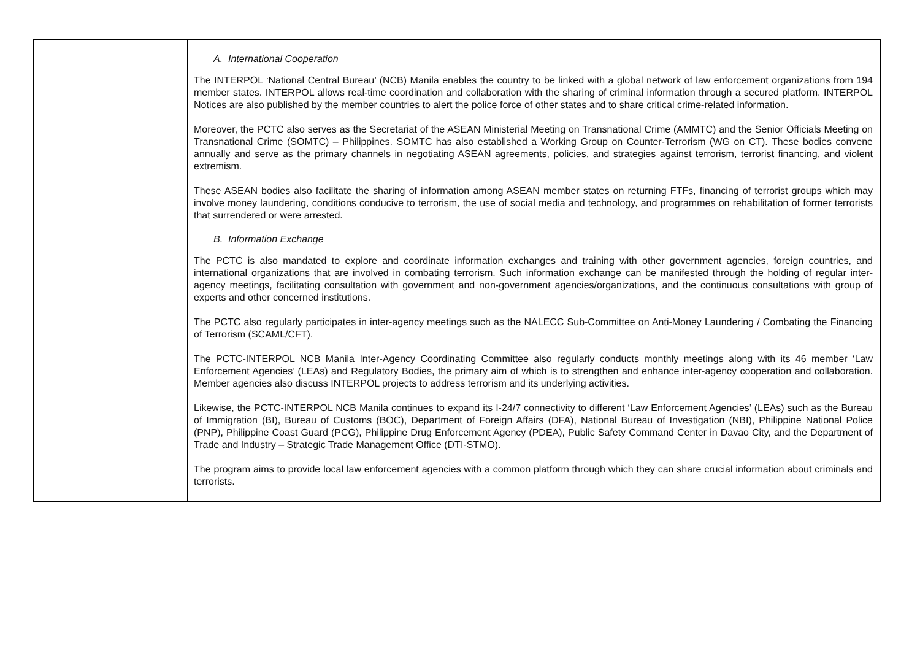| | A. International Cooperation The INTERPOL ‘National Central Bureau’ (NCB) Manila enables the country to be linked with a global network of law enforcement organizations from 194 member states. INTERPOL allows real-time coordination and collaboration with the sharing of criminal information through a secured platform. INTERPOL Notices are also published by the member countries to alert the police force of other states and to share critical crime-related information. Moreover, the PCTC also serves as the Secretariat of the ASEAN Ministerial Meeting on Transnational Crime (AMMTC) and the Senior Officials Meeting on Transnational Crime (SOMTC) – Philippines. SOMTC has also established a Working Group on Counter-Terrorism (WG on CT). These bodies convene annually and serve as the primary channels in negotiating ASEAN agreements, policies, and strategies against terrorism, terrorist financing, and violent extremism. These ASEAN bodies also facilitate the sharing of information among ASEAN member states on returning FTFs, financing of terrorist groups which may involve money laundering, conditions conducive to terrorism, the use of social media and technology, and programmes on rehabilitation of former terrorists that surrendered or were arrested. B. Information Exchange The PCTC is also mandated to explore and coordinate information exchanges and training with other government agencies, foreign countries, and international organizations that are involved in combating terrorism. Such information exchange can be manifested through the holding of regular inter-agency meetings, facilitating consultation with government and non-government agencies/organizations, and the continuous consultations with group of experts and other concerned institutions. The PCTC also regularly participates in inter-agency meetings such as the NALECC Sub-Committee on Anti-Money Laundering / Combating the Financing of Terrorism (SCAML/CFT). The PCTC-INTERPOL NCB Manila Inter-Agency Coordinating Committee also regularly conducts monthly meetings along with its 46 member ‘Law Enforcement Agencies’ (LEAs) and Regulatory Bodies, the primary aim of which is to strengthen and enhance inter-agency cooperation and collaboration. Member agencies also discuss INTERPOL projects to address terrorism and its underlying activities. Likewise, the PCTC-INTERPOL NCB Manila continues to expand its I-24/7 connectivity to different ‘Law Enforcement Agencies’ (LEAs) such as the Bureau of Immigration (BI), Bureau of Customs (BOC), Department of Foreign Affairs (DFA), National Bureau of Investigation (NBI), Philippine National Police (PNP), Philippine Coast Guard (PCG), Philippine Drug Enforcement Agency (PDEA), Public Safety Command Center in Davao City, and the Department of Trade and Industry – Strategic Trade Management Office (DTI-STMO). The program aims to provide local law enforcement agencies with a common platform through which they can share crucial information about criminals and terrorists. |